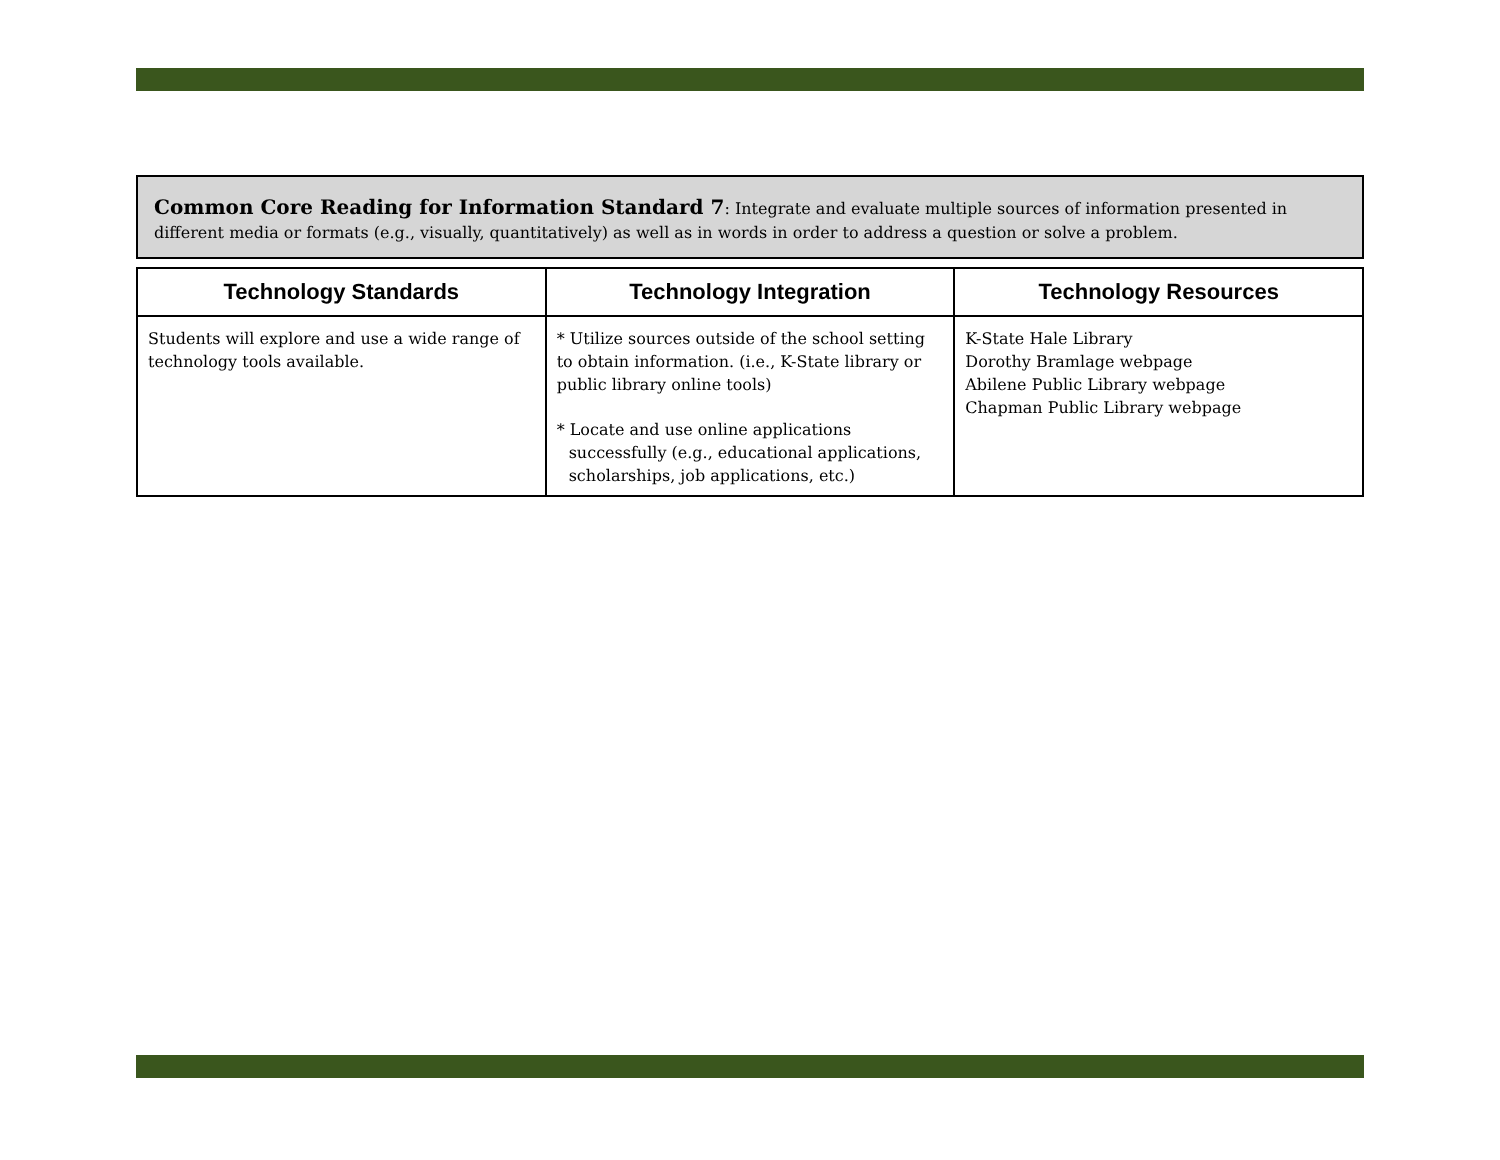Common Core Reading for Information Standard 7: Integrate and evaluate multiple sources of information presented in different media or formats (e.g., visually, quantitatively) as well as in words in order to address a question or solve a problem.
| Technology Standards | Technology Integration | Technology Resources |
| --- | --- | --- |
| Students will explore and use a wide range of technology tools available. | * Utilize sources outside of the school setting to obtain information. (i.e., K-State library or public library online tools) * Locate and use online applications successfully (e.g., educational applications, scholarships, job applications, etc.) | K-State Hale Library Dorothy Bramlage webpage Abilene Public Library webpage Chapman Public Library webpage |